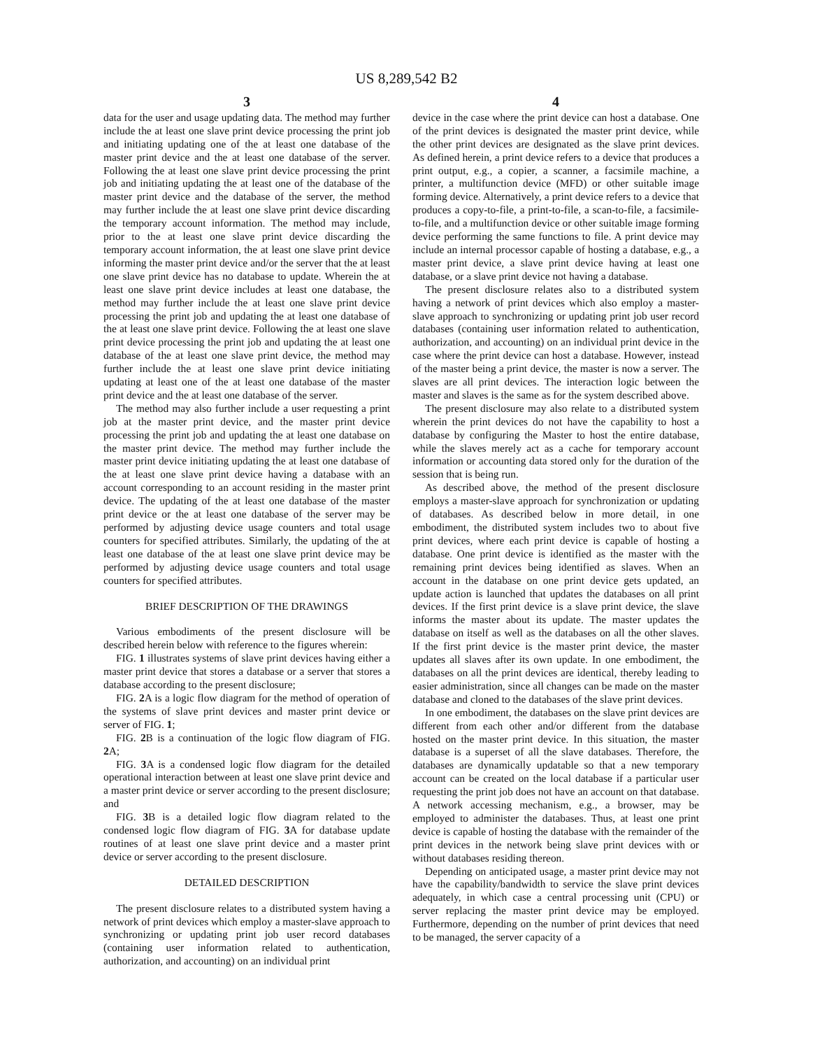US 8,289,542 B2
3
data for the user and usage updating data. The method may further include the at least one slave print device processing the print job and initiating updating one of the at least one database of the master print device and the at least one database of the server. Following the at least one slave print device processing the print job and initiating updating the at least one of the database of the master print device and the database of the server, the method may further include the at least one slave print device discarding the temporary account information. The method may include, prior to the at least one slave print device discarding the temporary account information, the at least one slave print device informing the master print device and/or the server that the at least one slave print device has no database to update. Wherein the at least one slave print device includes at least one database, the method may further include the at least one slave print device processing the print job and updating the at least one database of the at least one slave print device. Following the at least one slave print device processing the print job and updating the at least one database of the at least one slave print device, the method may further include the at least one slave print device initiating updating at least one of the at least one database of the master print device and the at least one database of the server.
The method may also further include a user requesting a print job at the master print device, and the master print device processing the print job and updating the at least one database on the master print device. The method may further include the master print device initiating updating the at least one database of the at least one slave print device having a database with an account corresponding to an account residing in the master print device. The updating of the at least one database of the master print device or the at least one database of the server may be performed by adjusting device usage counters and total usage counters for specified attributes. Similarly, the updating of the at least one database of the at least one slave print device may be performed by adjusting device usage counters and total usage counters for specified attributes.
BRIEF DESCRIPTION OF THE DRAWINGS
Various embodiments of the present disclosure will be described herein below with reference to the figures wherein:
FIG. 1 illustrates systems of slave print devices having either a master print device that stores a database or a server that stores a database according to the present disclosure;
FIG. 2 A is a logic flow diagram for the method of operation of the systems of slave print devices and master print device or server of FIG. 1;
FIG. 2 B is a continuation of the logic flow diagram of FIG. 2 A;
FIG. 3 A is a condensed logic flow diagram for the detailed operational interaction between at least one slave print device and a master print device or server according to the present disclosure; and
FIG. 3 B is a detailed logic flow diagram related to the condensed logic flow diagram of FIG. 3 A for database update routines of at least one slave print device and a master print device or server according to the present disclosure.
DETAILED DESCRIPTION
The present disclosure relates to a distributed system having a network of print devices which employ a master-slave approach to synchronizing or updating print job user record databases (containing user information related to authentication, authorization, and accounting) on an individual print
4
device in the case where the print device can host a database. One of the print devices is designated the master print device, while the other print devices are designated as the slave print devices. As defined herein, a print device refers to a device that produces a print output, e.g., a copier, a scanner, a facsimile machine, a printer, a multifunction device (MFD) or other suitable image forming device. Alternatively, a print device refers to a device that produces a copy-to-file, a print-to-file, a scan-to-file, a facsimile-to-file, and a multifunction device or other suitable image forming device performing the same functions to file. A print device may include an internal processor capable of hosting a database, e.g., a master print device, a slave print device having at least one database, or a slave print device not having a database.
The present disclosure relates also to a distributed system having a network of print devices which also employ a master-slave approach to synchronizing or updating print job user record databases (containing user information related to authentication, authorization, and accounting) on an individual print device in the case where the print device can host a database. However, instead of the master being a print device, the master is now a server. The slaves are all print devices. The interaction logic between the master and slaves is the same as for the system described above.
The present disclosure may also relate to a distributed system wherein the print devices do not have the capability to host a database by configuring the Master to host the entire database, while the slaves merely act as a cache for temporary account information or accounting data stored only for the duration of the session that is being run.
As described above, the method of the present disclosure employs a master-slave approach for synchronization or updating of databases. As described below in more detail, in one embodiment, the distributed system includes two to about five print devices, where each print device is capable of hosting a database. One print device is identified as the master with the remaining print devices being identified as slaves. When an account in the database on one print device gets updated, an update action is launched that updates the databases on all print devices. If the first print device is a slave print device, the slave informs the master about its update. The master updates the database on itself as well as the databases on all the other slaves. If the first print device is the master print device, the master updates all slaves after its own update. In one embodiment, the databases on all the print devices are identical, thereby leading to easier administration, since all changes can be made on the master database and cloned to the databases of the slave print devices.
In one embodiment, the databases on the slave print devices are different from each other and/or different from the database hosted on the master print device. In this situation, the master database is a superset of all the slave databases. Therefore, the databases are dynamically updatable so that a new temporary account can be created on the local database if a particular user requesting the print job does not have an account on that database. A network accessing mechanism, e.g., a browser, may be employed to administer the databases. Thus, at least one print device is capable of hosting the database with the remainder of the print devices in the network being slave print devices with or without databases residing thereon.
Depending on anticipated usage, a master print device may not have the capability/bandwidth to service the slave print devices adequately, in which case a central processing unit (CPU) or server replacing the master print device may be employed. Furthermore, depending on the number of print devices that need to be managed, the server capacity of a